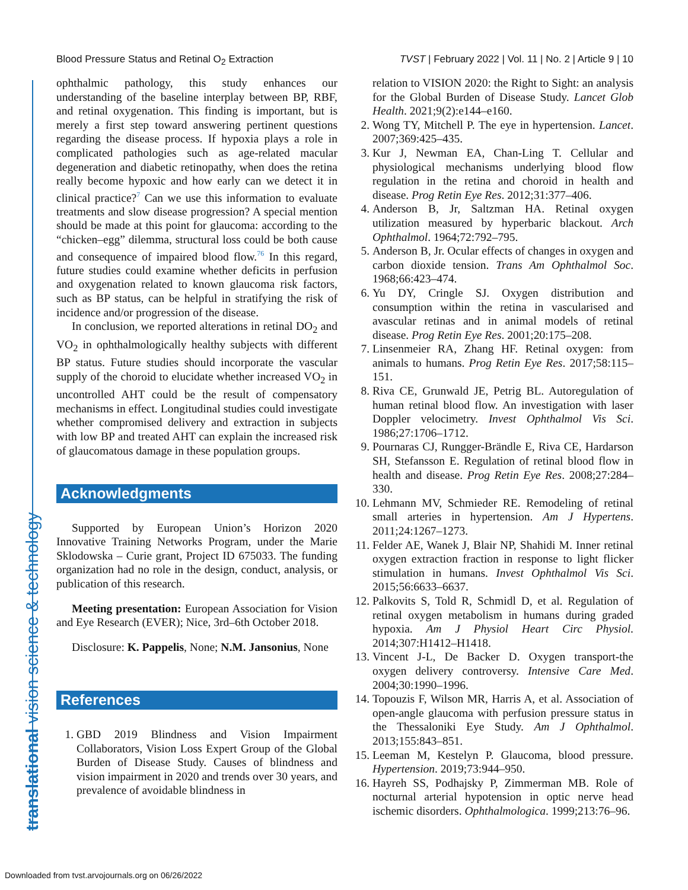Blood Pressure Status and Retinal O<sub>2</sub> Extraction TVST | February 2022 | Vol. 11 | No. 2 | Article 9 | 10
translational vision science & technology
ophthalmic pathology, this study enhances our understanding of the baseline interplay between BP, RBF, and retinal oxygenation. This finding is important, but is merely a first step toward answering pertinent questions regarding the disease process. If hypoxia plays a role in complicated pathologies such as age-related macular degeneration and diabetic retinopathy, when does the retina really become hypoxic and how early can we detect it in clinical practice?<sup>7</sup> Can we use this information to evaluate treatments and slow disease progression? A special mention should be made at this point for glaucoma: according to the “chicken–egg” dilemma, structural loss could be both cause and consequence of impaired blood flow.<sup>76</sup> In this regard, future studies could examine whether deficits in perfusion and oxygenation related to known glaucoma risk factors, such as BP status, can be helpful in stratifying the risk of incidence and/or progression of the disease.
In conclusion, we reported alterations in retinal DO<sub>2</sub> and VO<sub>2</sub> in ophthalmologically healthy subjects with different BP status. Future studies should incorporate the vascular supply of the choroid to elucidate whether increased VO<sub>2</sub> in uncontrolled AHT could be the result of compensatory mechanisms in effect. Longitudinal studies could investigate whether compromised delivery and extraction in subjects with low BP and treated AHT can explain the increased risk of glaucomatous damage in these population groups.
Acknowledgments
Supported by European Union’s Horizon 2020 Innovative Training Networks Program, under the Marie Sklodowska – Curie grant, Project ID 675033. The funding organization had no role in the design, conduct, analysis, or publication of this research.
Meeting presentation: European Association for Vision and Eye Research (EVER); Nice, 3rd–6th October 2018.
Disclosure: K. Pappelis, None; N.M. Jansonius, None
References
1. GBD 2019 Blindness and Vision Impairment Collaborators, Vision Loss Expert Group of the Global Burden of Disease Study. Causes of blindness and vision impairment in 2020 and trends over 30 years, and prevalence of avoidable blindness in
relation to VISION 2020: the Right to Sight: an analysis for the Global Burden of Disease Study. Lancet Glob Health. 2021;9(2):e144–e160.
2. Wong TY, Mitchell P. The eye in hypertension. Lancet. 2007;369:425–435.
3. Kur J, Newman EA, Chan-Ling T. Cellular and physiological mechanisms underlying blood flow regulation in the retina and choroid in health and disease. Prog Retin Eye Res. 2012;31:377–406.
4. Anderson B, Jr, Saltzman HA. Retinal oxygen utilization measured by hyperbaric blackout. Arch Ophthalmol. 1964;72:792–795.
5. Anderson B, Jr. Ocular effects of changes in oxygen and carbon dioxide tension. Trans Am Ophthalmol Soc. 1968;66:423–474.
6. Yu DY, Cringle SJ. Oxygen distribution and consumption within the retina in vascularised and avascular retinas and in animal models of retinal disease. Prog Retin Eye Res. 2001;20:175–208.
7. Linsenmeier RA, Zhang HF. Retinal oxygen: from animals to humans. Prog Retin Eye Res. 2017;58:115–151.
8. Riva CE, Grunwald JE, Petrig BL. Autoregulation of human retinal blood flow. An investigation with laser Doppler velocimetry. Invest Ophthalmol Vis Sci. 1986;27:1706–1712.
9. Pournaras CJ, Rungger-Brändle E, Riva CE, Hardarson SH, Stefansson E. Regulation of retinal blood flow in health and disease. Prog Retin Eye Res. 2008;27:284–330.
10. Lehmann MV, Schmieder RE. Remodeling of retinal small arteries in hypertension. Am J Hypertens. 2011;24:1267–1273.
11. Felder AE, Wanek J, Blair NP, Shahidi M. Inner retinal oxygen extraction fraction in response to light flicker stimulation in humans. Invest Ophthalmol Vis Sci. 2015;56:6633–6637.
12. Palkovits S, Told R, Schmidl D, et al. Regulation of retinal oxygen metabolism in humans during graded hypoxia. Am J Physiol Heart Circ Physiol. 2014;307:H1412–H1418.
13. Vincent J-L, De Backer D. Oxygen transport-the oxygen delivery controversy. Intensive Care Med. 2004;30:1990–1996.
14. Topouzis F, Wilson MR, Harris A, et al. Association of open-angle glaucoma with perfusion pressure status in the Thessaloniki Eye Study. Am J Ophthalmol. 2013;155:843–851.
15. Leeman M, Kestelyn P. Glaucoma, blood pressure. Hypertension. 2019;73:944–950.
16. Hayreh SS, Podhajsky P, Zimmerman MB. Role of nocturnal arterial hypotension in optic nerve head ischemic disorders. Ophthalmologica. 1999;213:76–96.
Downloaded from tvst.arvojournals.org on 06/26/2022